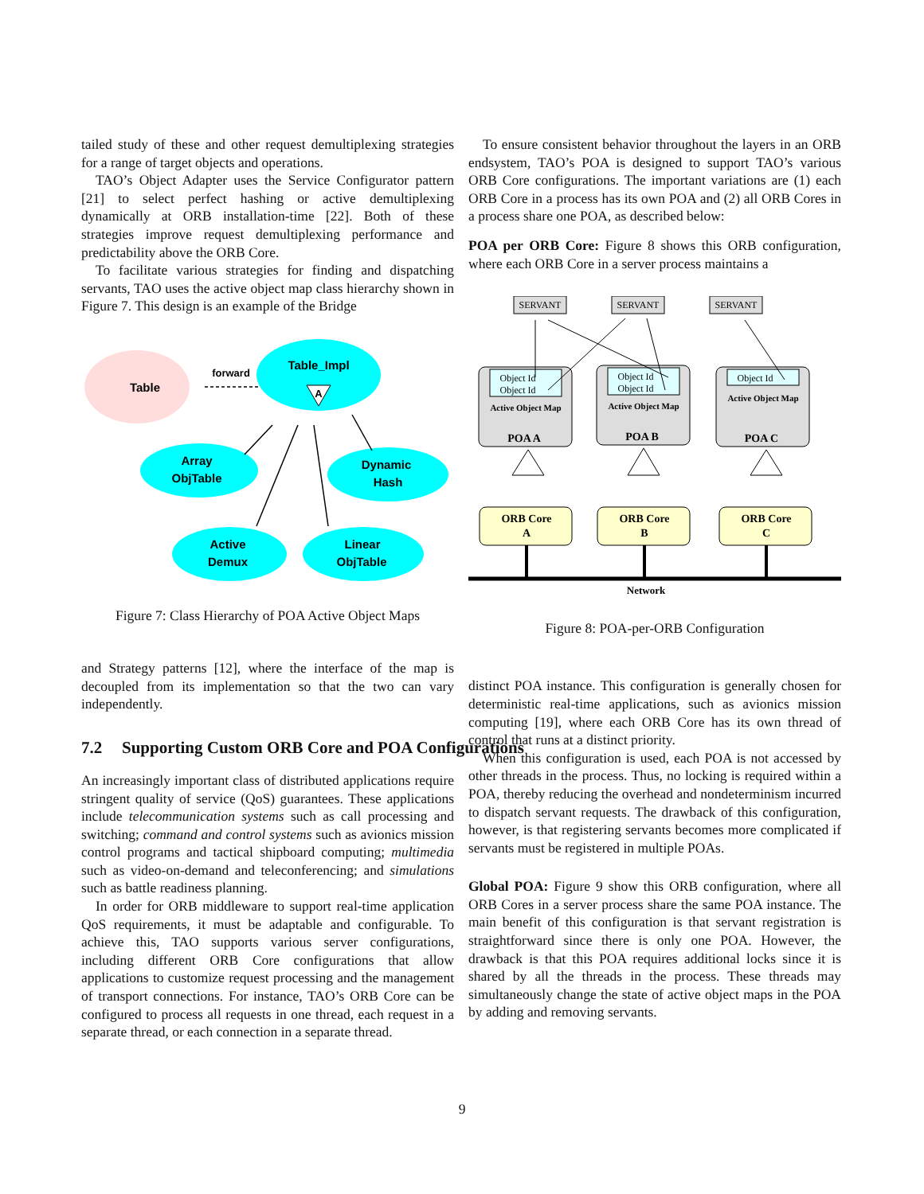tailed study of these and other request demultiplexing strategies for a range of target objects and operations.
TAO’s Object Adapter uses the Service Configurator pattern [21] to select perfect hashing or active demultiplexing dynamically at ORB installation-time [22]. Both of these strategies improve request demultiplexing performance and predictability above the ORB Core.
To facilitate various strategies for finding and dispatching servants, TAO uses the active object map class hierarchy shown in Figure 7. This design is an example of the Bridge
Table
Table_Impl
A
Array
ObjTable
Dynamic
Hash
Active
Demux
Linear
ObjTable
forward
Figure 7: Class Hierarchy of POA Active Object Maps
and Strategy patterns [12], where the interface of the map is decoupled from its implementation so that the two can vary independently.
7.2 Supporting Custom ORB Core and POA Configurations
An increasingly important class of distributed applications require stringent quality of service (QoS) guarantees. These applications include telecommunication systems such as call processing and switching; command and control systems such as avionics mission control programs and tactical shipboard computing; multimedia such as video-on-demand and teleconferencing; and simulations such as battle readiness planning.
In order for ORB middleware to support real-time application QoS requirements, it must be adaptable and configurable. To achieve this, TAO supports various server configurations, including different ORB Core configurations that allow applications to customize request processing and the management of transport connections. For instance, TAO’s ORB Core can be configured to process all requests in one thread, each request in a separate thread, or each connection in a separate thread.
To ensure consistent behavior throughout the layers in an ORB endsystem, TAO’s POA is designed to support TAO’s various ORB Core configurations. The important variations are (1) each ORB Core in a process has its own POA and (2) all ORB Cores in a process share one POA, as described below:
POA per ORB Core: Figure 8 shows this ORB configuration, where each ORB Core in a server process maintains a
SERVANT
SERVANT
SERVANT
Object Id
Object Id
Object Id
Object Id
Object Id
Active Object Map
Active Object Map
Active Object Map
POA A
POA B
POA C
ORB Core
A
ORB Core
B
ORB Core
C
Network
Figure 8: POA-per-ORB Configuration
distinct POA instance. This configuration is generally chosen for deterministic real-time applications, such as avionics mission computing [19], where each ORB Core has its own thread of control that runs at a distinct priority.
When this configuration is used, each POA is not accessed by other threads in the process. Thus, no locking is required within a POA, thereby reducing the overhead and nondeterminism incurred to dispatch servant requests. The drawback of this configuration, however, is that registering servants becomes more complicated if servants must be registered in multiple POAs.
Global POA: Figure 9 show this ORB configuration, where all ORB Cores in a server process share the same POA instance. The main benefit of this configuration is that servant registration is straightforward since there is only one POA. However, the drawback is that this POA requires additional locks since it is shared by all the threads in the process. These threads may simultaneously change the state of active object maps in the POA by adding and removing servants.
9